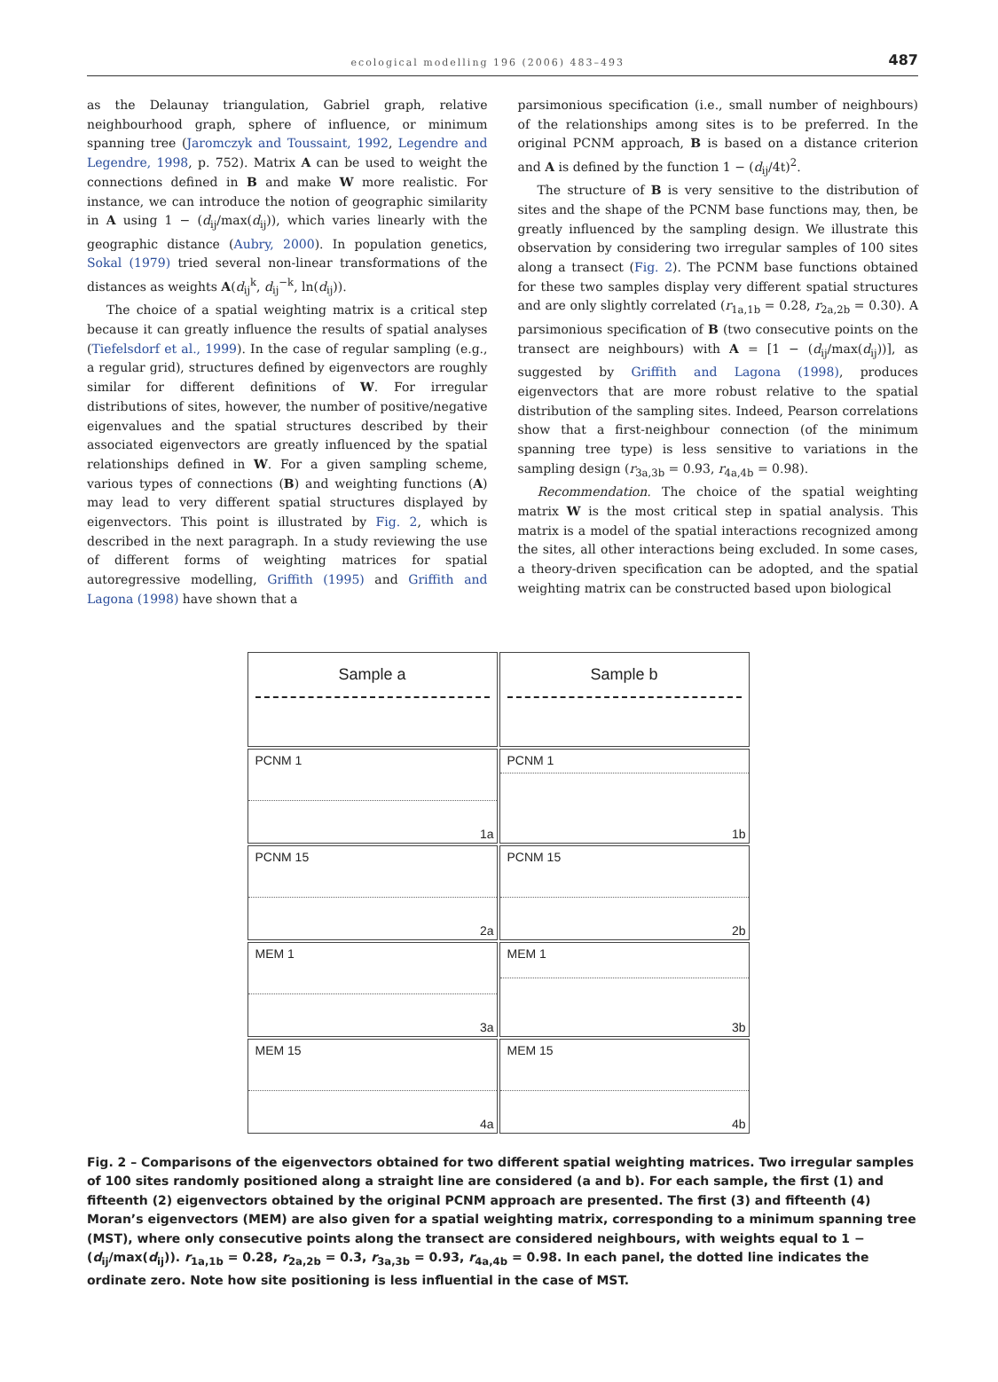ecological modelling 196 (2006) 483–493 487
as the Delaunay triangulation, Gabriel graph, relative neighbourhood graph, sphere of influence, or minimum spanning tree (Jaromczyk and Toussaint, 1992, Legendre and Legendre, 1998, p. 752). Matrix A can be used to weight the connections defined in B and make W more realistic. For instance, we can introduce the notion of geographic similarity in A using 1 − (d<sub>ij</sub>/max(d<sub>ij</sub>)), which varies linearly with the geographic distance (Aubry, 2000). In population genetics, Sokal (1979) tried several non-linear transformations of the distances as weights A(d<sub>ij</sub><sup>k</sup>, d<sub>ij</sub><sup>−k</sup>, ln(d<sub>ij</sub>)).
The choice of a spatial weighting matrix is a critical step because it can greatly influence the results of spatial analyses (Tiefelsdorf et al., 1999). In the case of regular sampling (e.g., a regular grid), structures defined by eigenvectors are roughly similar for different definitions of W. For irregular distributions of sites, however, the number of positive/negative eigenvalues and the spatial structures described by their associated eigenvectors are greatly influenced by the spatial relationships defined in W. For a given sampling scheme, various types of connections (B) and weighting functions (A) may lead to very different spatial structures displayed by eigenvectors. This point is illustrated by Fig. 2, which is described in the next paragraph. In a study reviewing the use of different forms of weighting matrices for spatial autoregressive modelling, Griffith (1995) and Griffith and Lagona (1998) have shown that a
parsimonious specification (i.e., small number of neighbours) of the relationships among sites is to be preferred. In the original PCNM approach, B is based on a distance criterion and A is defined by the function 1 − (d<sub>ij</sub>/4t)<sup>2</sup>.
The structure of B is very sensitive to the distribution of sites and the shape of the PCNM base functions may, then, be greatly influenced by the sampling design. We illustrate this observation by considering two irregular samples of 100 sites along a transect (Fig. 2). The PCNM base functions obtained for these two samples display very different spatial structures and are only slightly correlated (r<sub>1a,1b</sub> = 0.28, r<sub>2a,2b</sub> = 0.30). A parsimonious specification of B (two consecutive points on the transect are neighbours) with A = [1 − (d<sub>ij</sub>/max(d<sub>ij</sub>))], as suggested by Griffith and Lagona (1998), produces eigenvectors that are more robust relative to the spatial distribution of the sampling sites. Indeed, Pearson correlations show that a first-neighbour connection (of the minimum spanning tree type) is less sensitive to variations in the sampling design (r<sub>3a,3b</sub> = 0.93, r<sub>4a,4b</sub> = 0.98).
Recommendation. The choice of the spatial weighting matrix W is the most critical step in spatial analysis. This matrix is a model of the spatial interactions recognized among the sites, all other interactions being excluded. In some cases, a theory-driven specification can be adopted, and the spatial weighting matrix can be constructed based upon biological
Sample a
Sample b
PCNM 1
1a
PCNM 1
1b
PCNM 15
2a
PCNM 15
2b
MEM 1
3a
MEM 1
3b
MEM 15
4a
MEM 15
4b
Fig. 2 – Comparisons of the eigenvectors obtained for two different spatial weighting matrices. Two irregular samples of 100 sites randomly positioned along a straight line are considered (a and b). For each sample, the first (1) and fifteenth (2) eigenvectors obtained by the original PCNM approach are presented. The first (3) and fifteenth (4) Moran’s eigenvectors (MEM) are also given for a spatial weighting matrix, corresponding to a minimum spanning tree (MST), where only consecutive points along the transect are considered neighbours, with weights equal to 1 − (d<sub>ij</sub>/max(d<sub>ij</sub>)). r<sub>1a,1b</sub> = 0.28, r<sub>2a,2b</sub> = 0.3, r<sub>3a,3b</sub> = 0.93, r<sub>4a,4b</sub> = 0.98. In each panel, the dotted line indicates the ordinate zero. Note how site positioning is less influential in the case of MST.